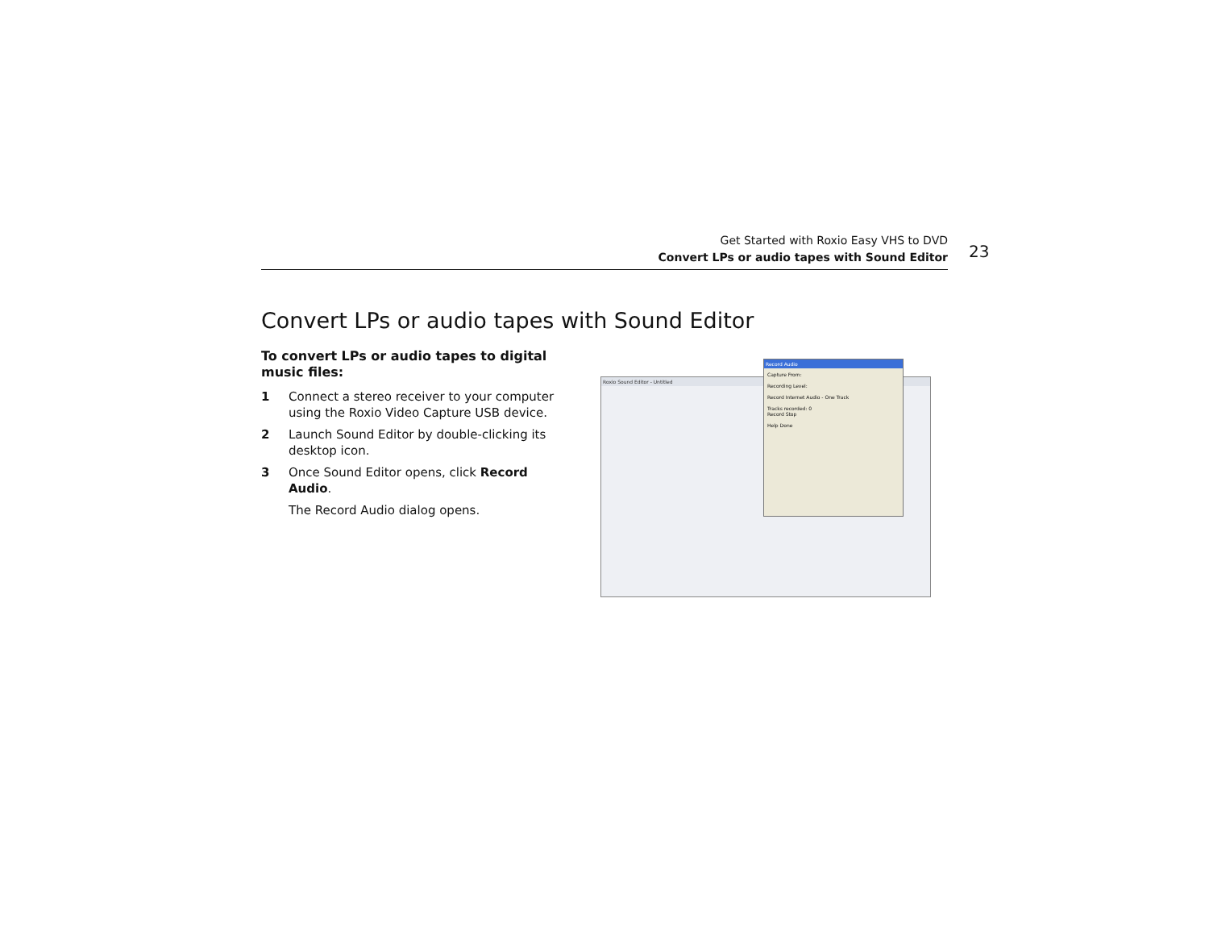Get Started with Roxio Easy VHS to DVD
Convert LPs or audio tapes with Sound Editor
23
Convert LPs or audio tapes with Sound Editor
To convert LPs or audio tapes to digital music files:
1 Connect a stereo receiver to your computer using the Roxio Video Capture USB device.
2 Launch Sound Editor by double-clicking its desktop icon.
3 Once Sound Editor opens, click Record Audio.
The Record Audio dialog opens.
Roxio Sound Editor - Untitled
Record Audio
Capture From:
Recording Level:
Record Internet Audio - One Track
Tracks recorded: 0
Record Stop
Help Done